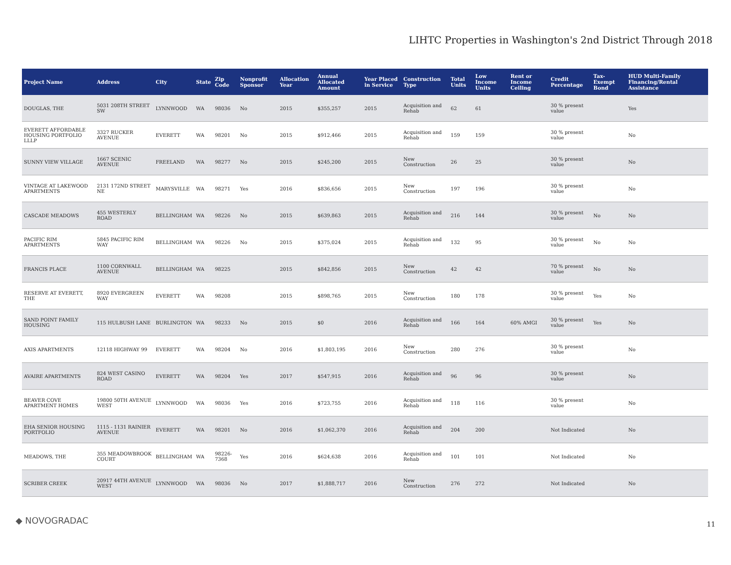LIHTC Properties in Washington's 2nd District Through 2018
| Project Name | Address | City | State | Zip Code | Nonprofit Sponsor | Allocation Year | Annual Allocated Amount | Year Placed in Service | Construction Type | Total Units | Low Income Units | Rent or Income Ceiling | Credit Percentage | Tax-Exempt Bond | HUD Multi-Family Financing/Rental Assistance |
| --- | --- | --- | --- | --- | --- | --- | --- | --- | --- | --- | --- | --- | --- | --- | --- |
| DOUGLAS, THE | 5031 208TH STREET SW | LYNNWOOD | WA | 98036 | No | 2015 | $355,257 | 2015 | Acquisition and Rehab | 62 | 61 | | 30 % present value | | Yes |
| EVERETT AFFORDABLE HOUSING PORTFOLIO LLLP | 3327 RUCKER AVENUE | EVERETT | WA | 98201 | No | 2015 | $912,466 | 2015 | Acquisition and Rehab | 159 | 159 | | 30 % present value | | No |
| SUNNY VIEW VILLAGE | 1667 SCENIC AVENUE | FREELAND | WA | 98277 | No | 2015 | $245,200 | 2015 | New Construction | 26 | 25 | | 30 % present value | | No |
| VINTAGE AT LAKEWOOD APARTMENTS | 2131 172ND STREET NE | MARYSVILLE | WA | 98271 | Yes | 2016 | $836,656 | 2015 | New Construction | 197 | 196 | | 30 % present value | | No |
| CASCADE MEADOWS | 455 WESTERLY ROAD | BELLINGHAM | WA | 98226 | No | 2015 | $639,863 | 2015 | Acquisition and Rehab | 216 | 144 | | 30 % present value | No | No |
| PACIFIC RIM APARTMENTS | 5845 PACIFIC RIM WAY | BELLINGHAM | WA | 98226 | No | 2015 | $375,024 | 2015 | Acquisition and Rehab | 132 | 95 | | 30 % present value | No | No |
| FRANCIS PLACE | 1100 CORNWALL AVENUE | BELLINGHAM | WA | 98225 | | 2015 | $842,856 | 2015 | New Construction | 42 | 42 | | 70 % present value | No | No |
| RESERVE AT EVERETT, THE | 8920 EVERGREEN WAY | EVERETT | WA | 98208 | | 2015 | $898,765 | 2015 | New Construction | 180 | 178 | | 30 % present value | Yes | No |
| SAND POINT FAMILY HOUSING | 115 HULBUSH LANE | BURLINGTON | WA | 98233 | No | 2015 | $0 | 2016 | Acquisition and Rehab | 166 | 164 | 60% AMGI | 30 % present value | Yes | No |
| AXIS APARTMENTS | 12118 HIGHWAY 99 | EVERETT | WA | 98204 | No | 2016 | $1,803,195 | 2016 | New Construction | 280 | 276 | | 30 % present value | | No |
| AVAIRE APARTMENTS | 824 WEST CASINO ROAD | EVERETT | WA | 98204 | Yes | 2017 | $547,915 | 2016 | Acquisition and Rehab | 96 | 96 | | 30 % present value | | No |
| BEAVER COVE APARTMENT HOMES | 19800 50TH AVENUE WEST | LYNNWOOD | WA | 98036 | Yes | 2016 | $723,755 | 2016 | Acquisition and Rehab | 118 | 116 | | 30 % present value | | No |
| EHA SENIOR HOUSING PORTFOLIO | 1115 - 1131 RAINIER AVENUE | EVERETT | WA | 98201 | No | 2016 | $1,062,370 | 2016 | Acquisition and Rehab | 204 | 200 | | Not Indicated | | No |
| MEADOWS, THE | 355 MEADOWBROOK COURT | BELLINGHAM | WA | 98226-7368 | Yes | 2016 | $624,638 | 2016 | Acquisition and Rehab | 101 | 101 | | Not Indicated | | No |
| SCRIBER CREEK | 20917 44TH AVENUE WEST | LYNNWOOD | WA | 98036 | No | 2017 | $1,888,717 | 2016 | New Construction | 276 | 272 | | Not Indicated | | No |
◆ NOVOGRADAC 11